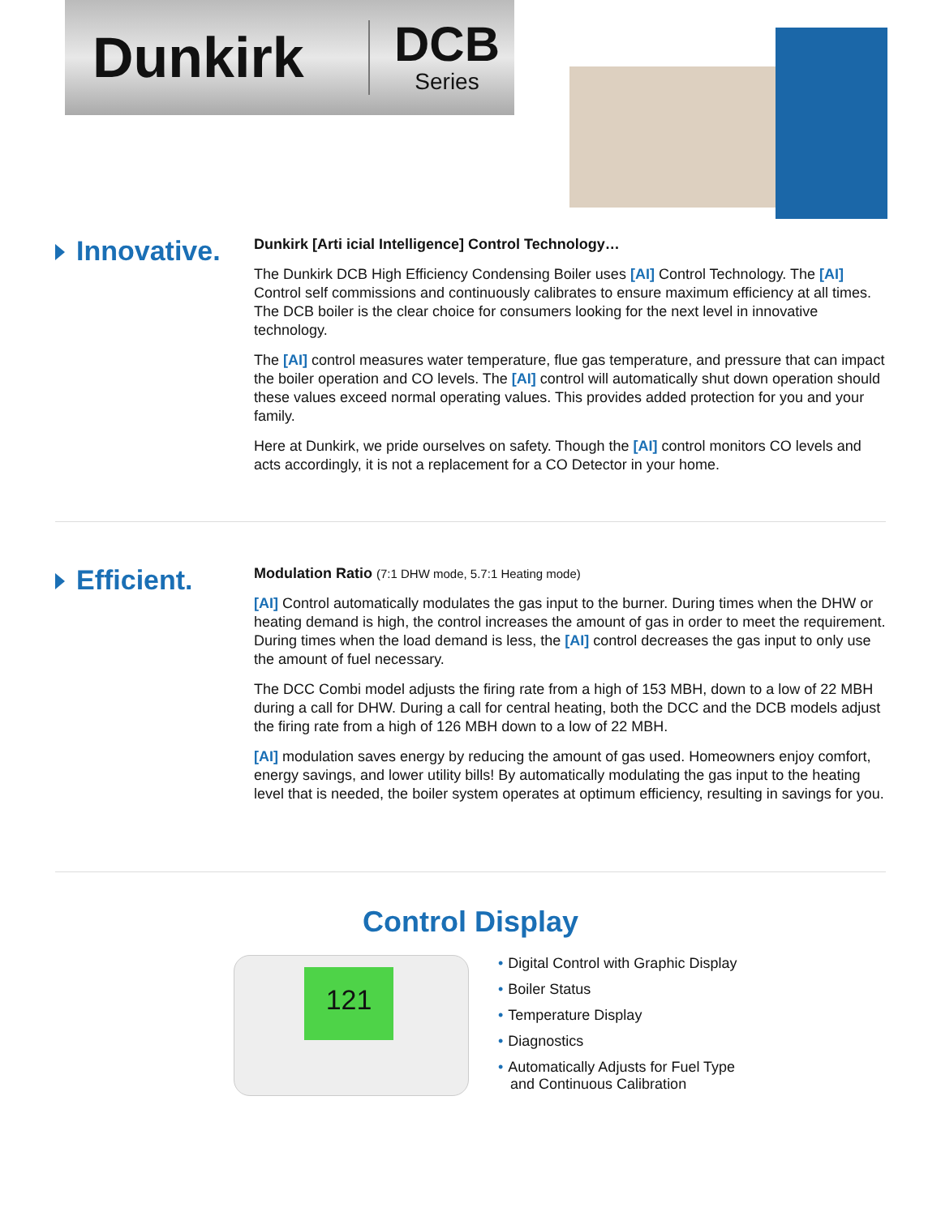Dunkirk
DCB
Series
Innovative.
Dunkirk [Arti icial Intelligence] Control Technology…
The Dunkirk DCB High Efficiency Condensing Boiler uses [AI] Control Technology. The [AI] Control self commissions and continuously calibrates to ensure maximum efficiency at all times. The DCB boiler is the clear choice for consumers looking for the next level in innovative technology.
The [AI] control measures water temperature, flue gas temperature, and pressure that can impact the boiler operation and CO levels. The [AI] control will automatically shut down operation should these values exceed normal operating values. This provides added protection for you and your family.
Here at Dunkirk, we pride ourselves on safety. Though the [AI] control monitors CO levels and acts accordingly, it is not a replacement for a CO Detector in your home.
Efficient.
Modulation Ratio (7:1 DHW mode, 5.7:1 Heating mode)
[AI] Control automatically modulates the gas input to the burner. During times when the DHW or heating demand is high, the control increases the amount of gas in order to meet the requirement. During times when the load demand is less, the [AI] control decreases the gas input to only use the amount of fuel necessary.
The DCC Combi model adjusts the firing rate from a high of 153 MBH, down to a low of 22 MBH during a call for DHW. During a call for central heating, both the DCC and the DCB models adjust the firing rate from a high of 126 MBH down to a low of 22 MBH.
[AI] modulation saves energy by reducing the amount of gas used. Homeowners enjoy comfort, energy savings, and lower utility bills! By automatically modulating the gas input to the heating level that is needed, the boiler system operates at optimum efficiency, resulting in savings for you.
Control Display
121
Digital Control with Graphic Display
Boiler Status
Temperature Display
Diagnostics
Automatically Adjusts for Fuel Type
and Continuous Calibration